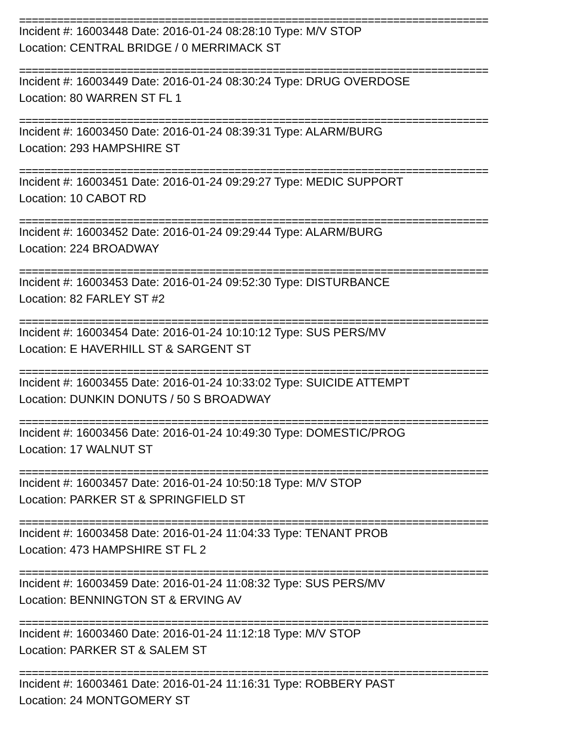==========================================================================
Incident #: 16003448 Date: 2016-01-24 08:28:10 Type: M/V STOP
Location: CENTRAL BRIDGE / 0 MERRIMACK ST
==========================================================================
Incident #: 16003449 Date: 2016-01-24 08:30:24 Type: DRUG OVERDOSE
Location: 80 WARREN ST FL 1
==========================================================================
Incident #: 16003450 Date: 2016-01-24 08:39:31 Type: ALARM/BURG
Location: 293 HAMPSHIRE ST
==========================================================================
Incident #: 16003451 Date: 2016-01-24 09:29:27 Type: MEDIC SUPPORT
Location: 10 CABOT RD
==========================================================================
Incident #: 16003452 Date: 2016-01-24 09:29:44 Type: ALARM/BURG
Location: 224 BROADWAY
==========================================================================
Incident #: 16003453 Date: 2016-01-24 09:52:30 Type: DISTURBANCE
Location: 82 FARLEY ST #2
==========================================================================
Incident #: 16003454 Date: 2016-01-24 10:10:12 Type: SUS PERS/MV
Location: E HAVERHILL ST & SARGENT ST
==========================================================================
Incident #: 16003455 Date: 2016-01-24 10:33:02 Type: SUICIDE ATTEMPT
Location: DUNKIN DONUTS / 50 S BROADWAY
==========================================================================
Incident #: 16003456 Date: 2016-01-24 10:49:30 Type: DOMESTIC/PROG
Location: 17 WALNUT ST
==========================================================================
Incident #: 16003457 Date: 2016-01-24 10:50:18 Type: M/V STOP
Location: PARKER ST & SPRINGFIELD ST
==========================================================================
Incident #: 16003458 Date: 2016-01-24 11:04:33 Type: TENANT PROB
Location: 473 HAMPSHIRE ST FL 2
==========================================================================
Incident #: 16003459 Date: 2016-01-24 11:08:32 Type: SUS PERS/MV
Location: BENNINGTON ST & ERVING AV
==========================================================================
Incident #: 16003460 Date: 2016-01-24 11:12:18 Type: M/V STOP
Location: PARKER ST & SALEM ST
==========================================================================
Incident #: 16003461 Date: 2016-01-24 11:16:31 Type: ROBBERY PAST
Location: 24 MONTGOMERY ST